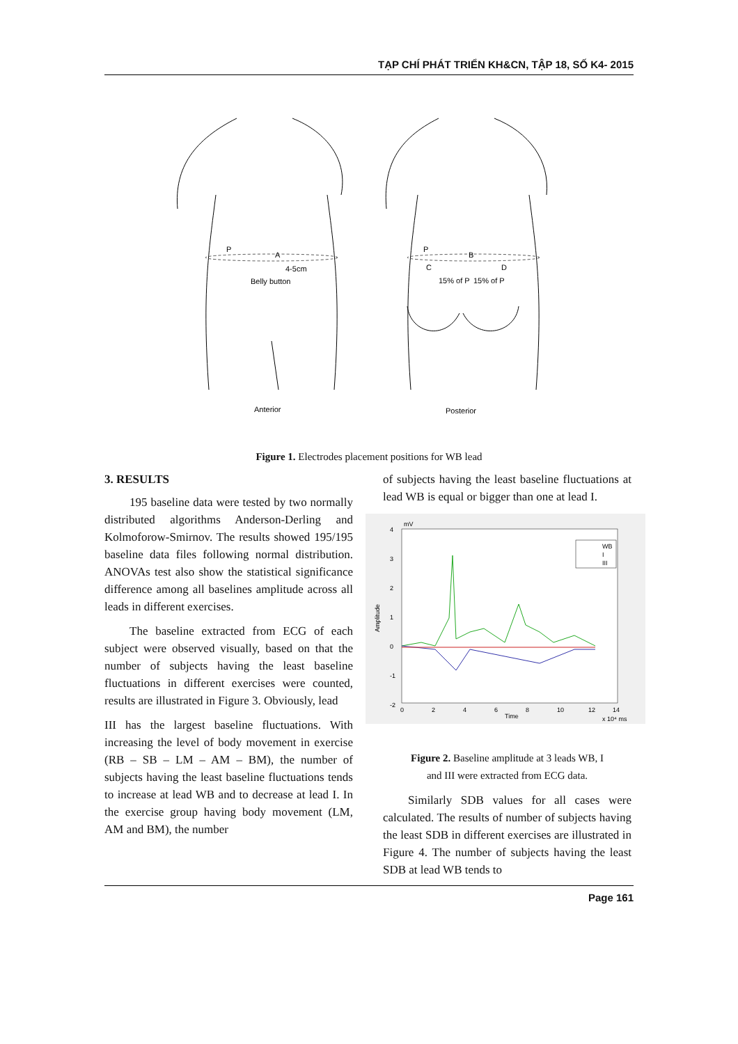TẠP CHÍ PHÁT TRIỂN KH&CN, TẬP 18, SỐ K4- 2015
P
A
4-5cm
Belly button
P
B
C
D
15% of P
15% of P
Anterior
Posterior
Figure 1. Electrodes placement positions for WB lead
3. RESULTS
195 baseline data were tested by two normally distributed algorithms Anderson-Derling and Kolmoforow-Smirnov. The results showed 195/195 baseline data files following normal distribution. ANOVAs test also show the statistical significance difference among all baselines amplitude across all leads in different exercises.
The baseline extracted from ECG of each subject were observed visually, based on that the number of subjects having the least baseline fluctuations in different exercises were counted, results are illustrated in Figure 3. Obviously, lead
III has the largest baseline fluctuations. With increasing the level of body movement in exercise (RB – SB – LM – AM – BM), the number of subjects having the least baseline fluctuations tends to increase at lead WB and to decrease at lead I. In the exercise group having body movement (LM, AM and BM), the number
of subjects having the least baseline fluctuations at lead WB is equal or bigger than one at lead I.
4
3
2
1
0
-1
-2
mV
0
2
4
6
8
10
12
14
Time
x 10⁴ ms
Amplitude
WB
I
III
Figure 2. Baseline amplitude at 3 leads WB, I
and III were extracted from ECG data.
Similarly SDB values for all cases were calculated. The results of number of subjects having the least SDB in different exercises are illustrated in Figure 4. The number of subjects having the least SDB at lead WB tends to
Page 161